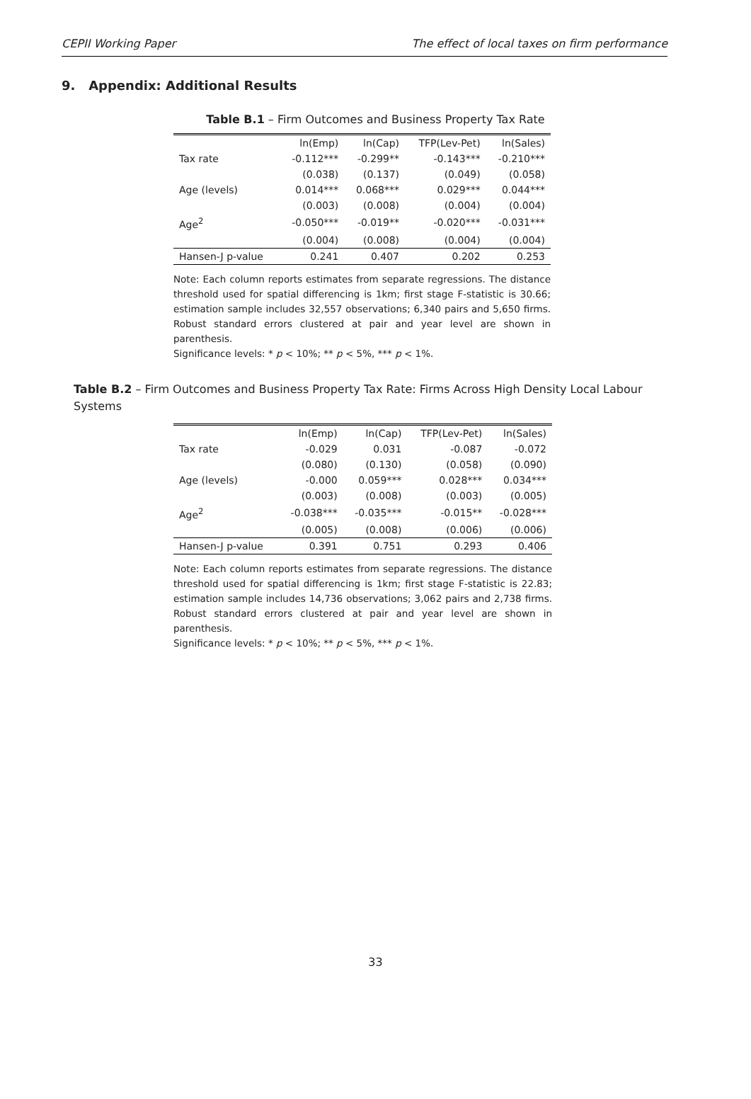CEPII Working Paper The effect of local taxes on firm performance
9. Appendix: Additional Results
Table B.1 – Firm Outcomes and Business Property Tax Rate
| | ln(Emp) | ln(Cap) | TFP(Lev-Pet) | ln(Sales) |
| --- | --- | --- | --- | --- |
| Tax rate | -0.112*** | -0.299** | -0.143*** | -0.210*** |
| | (0.038) | (0.137) | (0.049) | (0.058) |
| Age (levels) | 0.014*** | 0.068*** | 0.029*** | 0.044*** |
| | (0.003) | (0.008) | (0.004) | (0.004) |
| Age<sup>2</sup> | -0.050*** | -0.019** | -0.020*** | -0.031*** |
| | (0.004) | (0.008) | (0.004) | (0.004) |
| Hansen-J p-value | 0.241 | 0.407 | 0.202 | 0.253 |
Note: Each column reports estimates from separate regressions. The distance threshold used for spatial differencing is 1km; first stage F-statistic is 30.66; estimation sample includes 32,557 observations; 6,340 pairs and 5,650 firms. Robust standard errors clustered at pair and year level are shown in parenthesis.
Significance levels: * p < 10%; ** p < 5%, *** p < 1%.
Table B.2 – Firm Outcomes and Business Property Tax Rate: Firms Across High Density Local Labour Systems
| | ln(Emp) | ln(Cap) | TFP(Lev-Pet) | ln(Sales) |
| --- | --- | --- | --- | --- |
| Tax rate | -0.029 | 0.031 | -0.087 | -0.072 |
| | (0.080) | (0.130) | (0.058) | (0.090) |
| Age (levels) | -0.000 | 0.059*** | 0.028*** | 0.034*** |
| | (0.003) | (0.008) | (0.003) | (0.005) |
| Age<sup>2</sup> | -0.038*** | -0.035*** | -0.015** | -0.028*** |
| | (0.005) | (0.008) | (0.006) | (0.006) |
| Hansen-J p-value | 0.391 | 0.751 | 0.293 | 0.406 |
Note: Each column reports estimates from separate regressions. The distance threshold used for spatial differencing is 1km; first stage F-statistic is 22.83; estimation sample includes 14,736 observations; 3,062 pairs and 2,738 firms. Robust standard errors clustered at pair and year level are shown in parenthesis.
Significance levels: * p < 10%; ** p < 5%, *** p < 1%.
33